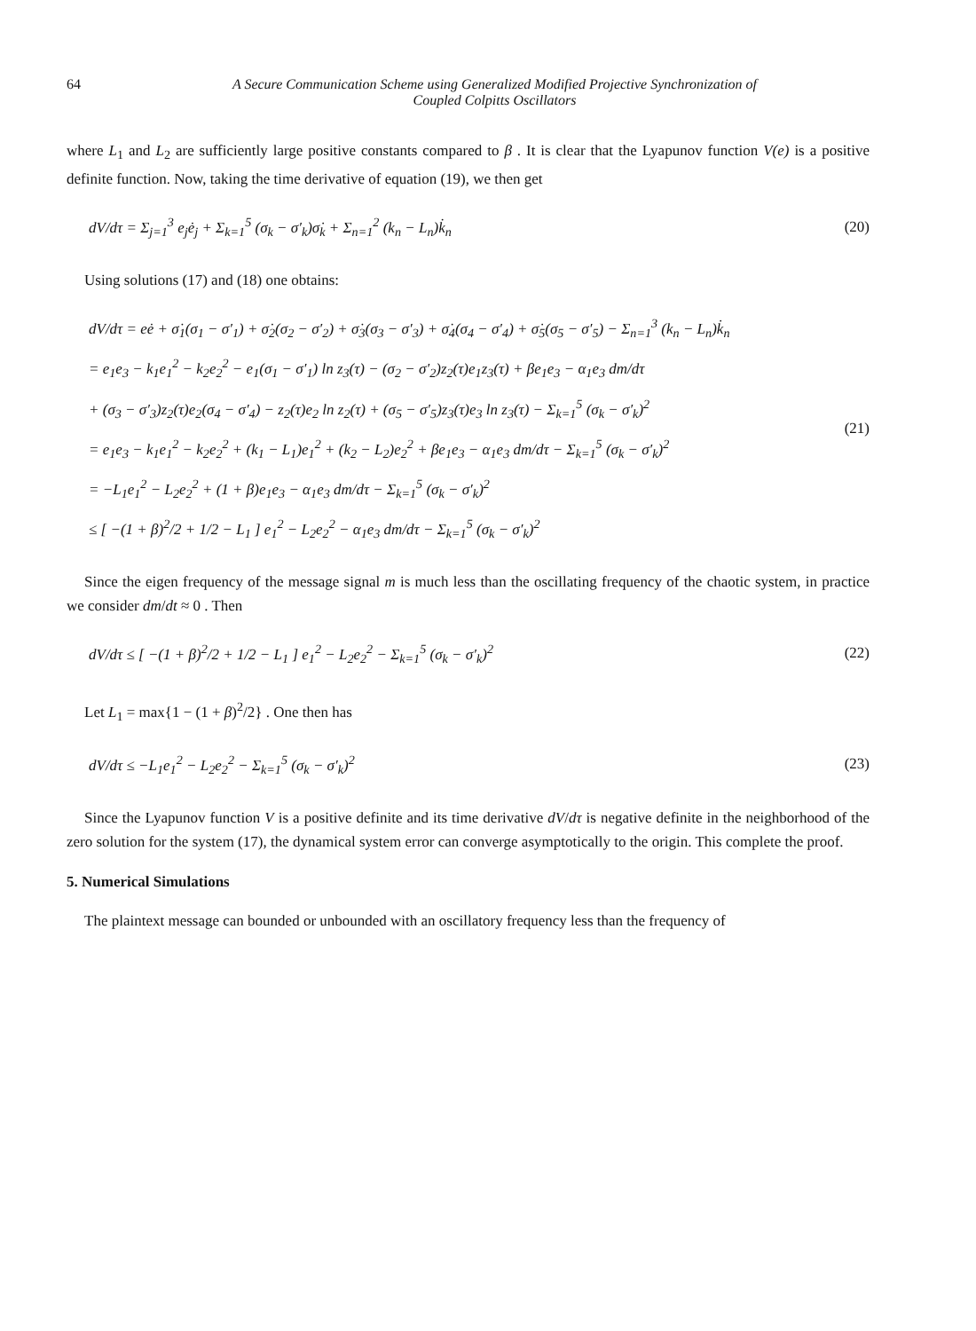64 A Secure Communication Scheme using Generalized Modified Projective Synchronization of
Coupled Colpitts Oscillators
where L<sub>1</sub> and L<sub>2</sub> are sufficiently large positive constants compared to β . It is clear that the Lyapunov function V(e) is a positive definite function. Now, taking the time derivative of equation (19), we then get
dV/dτ = Σ<sub>j=1</sub><sup>3</sup> e<sub>j</sub>ė<sub>j</sub> + Σ<sub>k=1</sub><sup>5</sup> (σ<sub>k</sub> − σ′<sub>k</sub>)σ̇<sub>k</sub> + Σ<sub>n=1</sub><sup>2</sup> (k<sub>n</sub> − L<sub>n</sub>)k̇<sub>n</sub>
(20)
Using solutions (17) and (18) one obtains:
dV/dτ = eė + σ̇<sub>1</sub>(σ<sub>1</sub> − σ′<sub>1</sub>) + σ̇<sub>2</sub>(σ<sub>2</sub> − σ′<sub>2</sub>) + σ̇<sub>3</sub>(σ<sub>3</sub> − σ′<sub>3</sub>) + σ̇<sub>4</sub>(σ<sub>4</sub> − σ′<sub>4</sub>) + σ̇<sub>5</sub>(σ<sub>5</sub> − σ′<sub>5</sub>) − Σ<sub>n=1</sub><sup>3</sup> (k<sub>n</sub> − L<sub>n</sub>)k̇<sub>n</sub>
= e<sub>1</sub>e<sub>3</sub> − k<sub>1</sub>e<sub>1</sub><sup>2</sup> − k<sub>2</sub>e<sub>2</sub><sup>2</sup> − e<sub>1</sub>(σ<sub>1</sub> − σ′<sub>1</sub>) ln z<sub>3</sub>(τ) − (σ<sub>2</sub> − σ′<sub>2</sub>)z<sub>2</sub>(τ)e<sub>1</sub>z<sub>3</sub>(τ) + βe<sub>1</sub>e<sub>3</sub> − α<sub>1</sub>e<sub>3</sub> dm/dτ
+ (σ<sub>3</sub> − σ′<sub>3</sub>)z<sub>2</sub>(τ)e<sub>2</sub>(σ<sub>4</sub> − σ′<sub>4</sub>) − z<sub>2</sub>(τ)e<sub>2</sub> ln z<sub>2</sub>(τ) + (σ<sub>5</sub> − σ′<sub>5</sub>)z<sub>3</sub>(τ)e<sub>3</sub> ln z<sub>3</sub>(τ) − Σ<sub>k=1</sub><sup>5</sup> (σ<sub>k</sub> − σ′<sub>k</sub>)<sup>2</sup>
= e<sub>1</sub>e<sub>3</sub> − k<sub>1</sub>e<sub>1</sub><sup>2</sup> − k<sub>2</sub>e<sub>2</sub><sup>2</sup> + (k<sub>1</sub> − L<sub>1</sub>)e<sub>1</sub><sup>2</sup> + (k<sub>2</sub> − L<sub>2</sub>)e<sub>2</sub><sup>2</sup> + βe<sub>1</sub>e<sub>3</sub> − α<sub>1</sub>e<sub>3</sub> dm/dτ − Σ<sub>k=1</sub><sup>5</sup> (σ<sub>k</sub> − σ′<sub>k</sub>)<sup>2</sup>
= −L<sub>1</sub>e<sub>1</sub><sup>2</sup> − L<sub>2</sub>e<sub>2</sub><sup>2</sup> + (1 + β)e<sub>1</sub>e<sub>3</sub> − α<sub>1</sub>e<sub>3</sub> dm/dτ − Σ<sub>k=1</sub><sup>5</sup> (σ<sub>k</sub> − σ′<sub>k</sub>)<sup>2</sup>
≤ [ −(1 + β)<sup>2</sup>/2 + 1/2 − L<sub>1</sub> ] e<sub>1</sub><sup>2</sup> − L<sub>2</sub>e<sub>2</sub><sup>2</sup> − α<sub>1</sub>e<sub>3</sub> dm/dτ − Σ<sub>k=1</sub><sup>5</sup> (σ<sub>k</sub> − σ′<sub>k</sub>)<sup>2</sup>
(21)
Since the eigen frequency of the message signal m is much less than the oscillating frequency of the chaotic system, in practice we consider dm/dt ≈ 0 . Then
dV/dτ ≤ [ −(1 + β)<sup>2</sup>/2 + 1/2 − L<sub>1</sub> ] e<sub>1</sub><sup>2</sup> − L<sub>2</sub>e<sub>2</sub><sup>2</sup> − Σ<sub>k=1</sub><sup>5</sup> (σ<sub>k</sub> − σ′<sub>k</sub>)<sup>2</sup>
(22)
Let L<sub>1</sub> = max{1 − (1 + β)<sup>2</sup>/2} . One then has
dV/dτ ≤ −L<sub>1</sub>e<sub>1</sub><sup>2</sup> − L<sub>2</sub>e<sub>2</sub><sup>2</sup> − Σ<sub>k=1</sub><sup>5</sup> (σ<sub>k</sub> − σ′<sub>k</sub>)<sup>2</sup>
(23)
Since the Lyapunov function V is a positive definite and its time derivative dV/dτ is negative definite in the neighborhood of the zero solution for the system (17), the dynamical system error can converge asymptotically to the origin. This complete the proof.
5. Numerical Simulations
The plaintext message can bounded or unbounded with an oscillatory frequency less than the frequency of